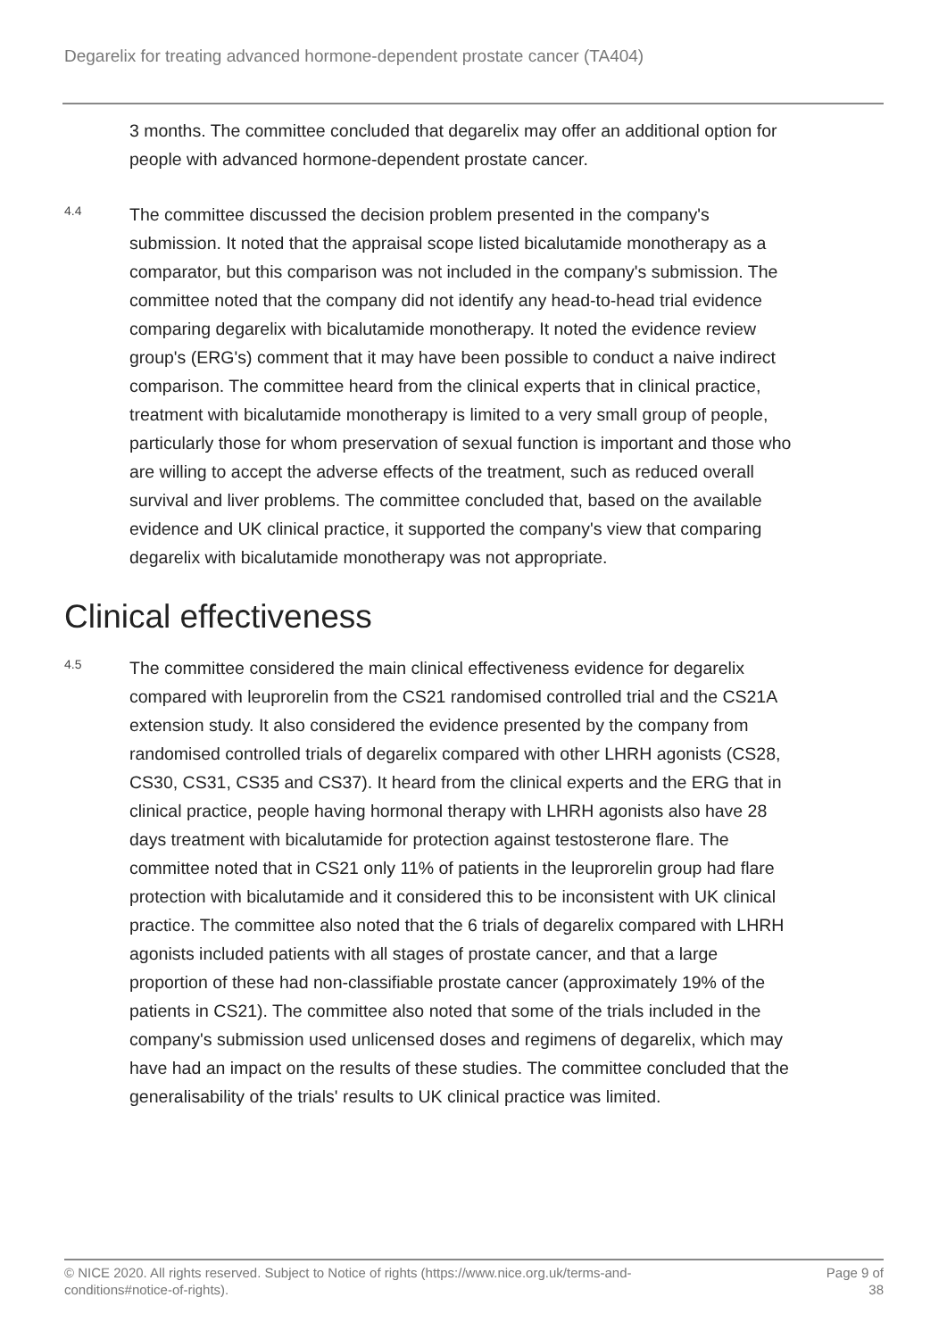Degarelix for treating advanced hormone-dependent prostate cancer (TA404)
3 months. The committee concluded that degarelix may offer an additional option for people with advanced hormone-dependent prostate cancer.
4.4
The committee discussed the decision problem presented in the company's submission. It noted that the appraisal scope listed bicalutamide monotherapy as a comparator, but this comparison was not included in the company's submission. The committee noted that the company did not identify any head-to-head trial evidence comparing degarelix with bicalutamide monotherapy. It noted the evidence review group's (ERG's) comment that it may have been possible to conduct a naive indirect comparison. The committee heard from the clinical experts that in clinical practice, treatment with bicalutamide monotherapy is limited to a very small group of people, particularly those for whom preservation of sexual function is important and those who are willing to accept the adverse effects of the treatment, such as reduced overall survival and liver problems. The committee concluded that, based on the available evidence and UK clinical practice, it supported the company's view that comparing degarelix with bicalutamide monotherapy was not appropriate.
Clinical effectiveness
4.5
The committee considered the main clinical effectiveness evidence for degarelix compared with leuprorelin from the CS21 randomised controlled trial and the CS21A extension study. It also considered the evidence presented by the company from randomised controlled trials of degarelix compared with other LHRH agonists (CS28, CS30, CS31, CS35 and CS37). It heard from the clinical experts and the ERG that in clinical practice, people having hormonal therapy with LHRH agonists also have 28 days treatment with bicalutamide for protection against testosterone flare. The committee noted that in CS21 only 11% of patients in the leuprorelin group had flare protection with bicalutamide and it considered this to be inconsistent with UK clinical practice. The committee also noted that the 6 trials of degarelix compared with LHRH agonists included patients with all stages of prostate cancer, and that a large proportion of these had non-classifiable prostate cancer (approximately 19% of the patients in CS21). The committee also noted that some of the trials included in the company's submission used unlicensed doses and regimens of degarelix, which may have had an impact on the results of these studies. The committee concluded that the generalisability of the trials' results to UK clinical practice was limited.
© NICE 2020. All rights reserved. Subject to Notice of rights (https://www.nice.org.uk/terms-and-
conditions#notice-of-rights).
Page 9 of
38